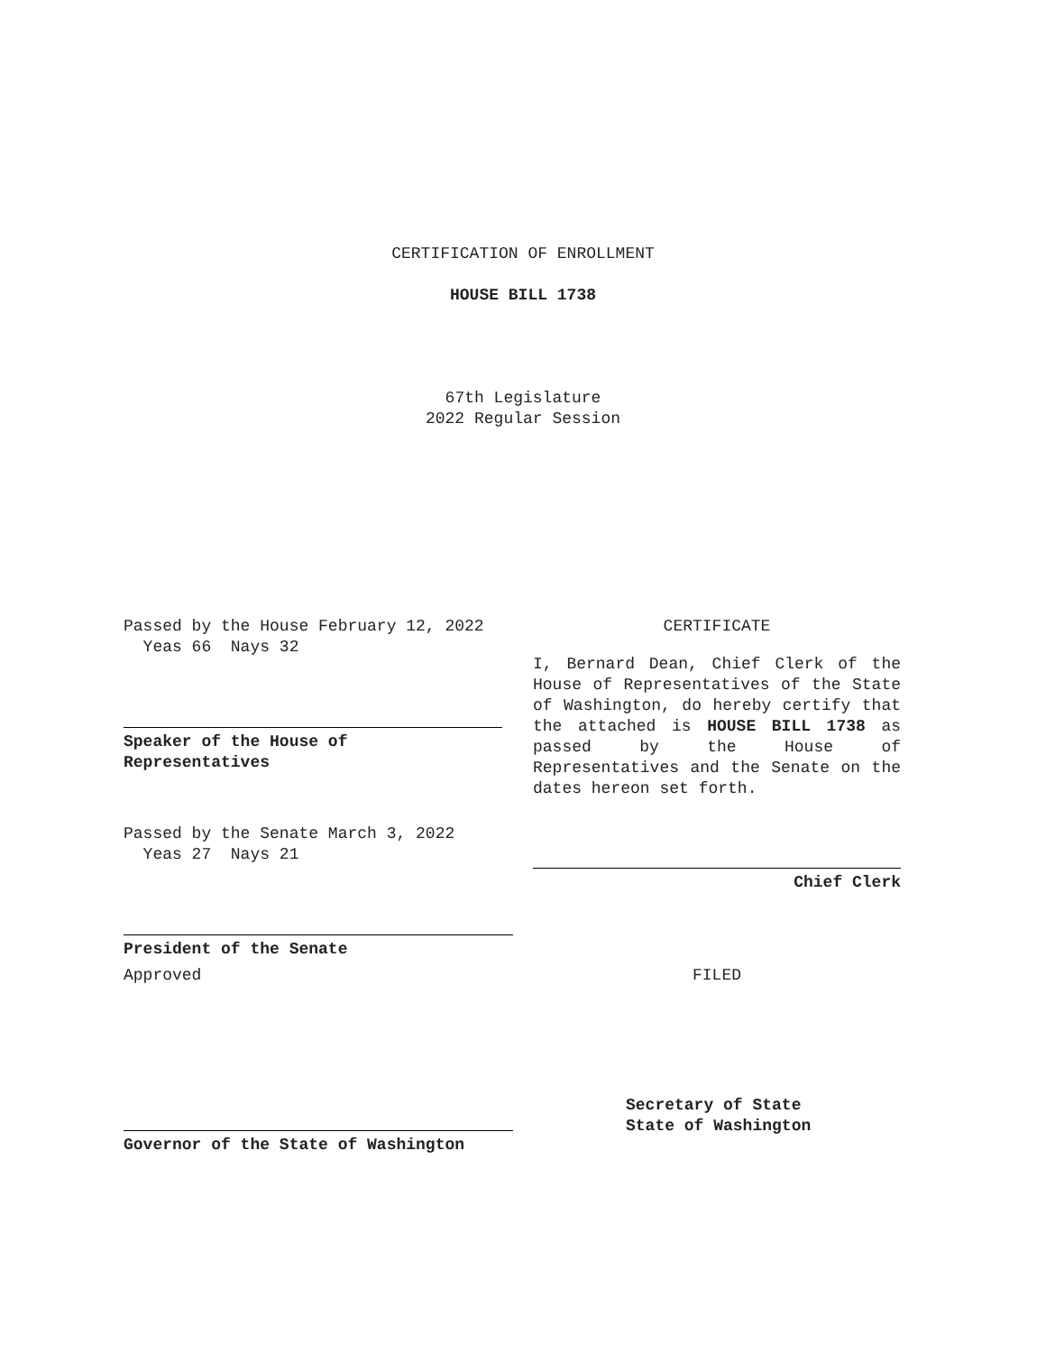CERTIFICATION OF ENROLLMENT
HOUSE BILL 1738
67th Legislature
2022 Regular Session
Passed by the House February 12, 2022
Yeas 66 Nays 32
Speaker of the House of
Representatives
Passed by the Senate March 3, 2022
Yeas 27 Nays 21
President of the Senate
Approved
Governor of the State of Washington
CERTIFICATE
I, Bernard Dean, Chief Clerk of the House of Representatives of the State of Washington, do hereby certify that the attached is HOUSE BILL 1738 as passed by the House of Representatives and the Senate on the dates hereon set forth.
Chief Clerk
FILED
Secretary of State
State of Washington